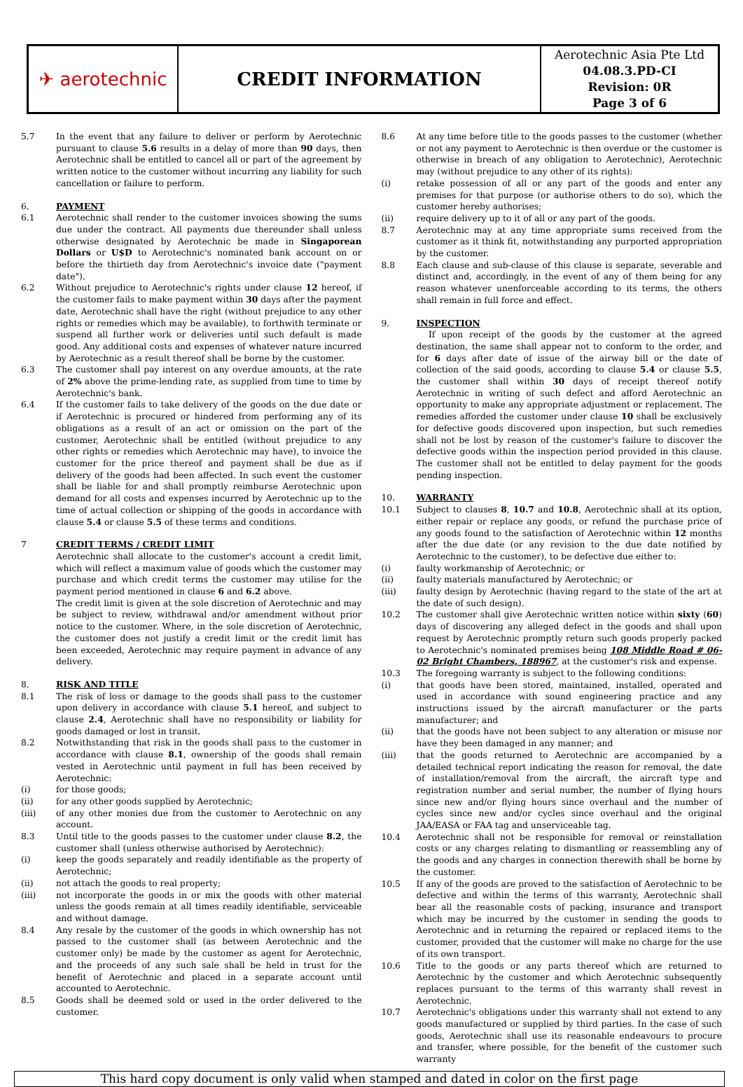| ✈ aerotechnic | CREDIT INFORMATION | Aerotechnic Asia Pte Ltd 04.08.3.PD-CI Revision: 0R Page 3 of 6 |
5.7 In the event that any failure to deliver or perform by Aerotechnic pursuant to clause 5.6 results in a delay of more than 90 days, then Aerotechnic shall be entitled to cancel all or part of the agreement by written notice to the customer without incurring any liability for such cancellation or failure to perform.
6. PAYMENT
6.1 Aerotechnic shall render to the customer invoices showing the sums due under the contract. All payments due thereunder shall unless otherwise designated by Aerotechnic be made in Singaporean Dollars or U$D to Aerotechnic's nominated bank account on or before the thirtieth day from Aerotechnic's invoice date ("payment date").
6.2 Without prejudice to Aerotechnic's rights under clause 12 hereof, if the customer fails to make payment within 30 days after the payment date, Aerotechnic shall have the right (without prejudice to any other rights or remedies which may be available), to forthwith terminate or suspend all further work or deliveries until such default is made good. Any additional costs and expenses of whatever nature incurred by Aerotechnic as a result thereof shall be borne by the customer.
6.3 The customer shall pay interest on any overdue amounts, at the rate of 2% above the prime-lending rate, as supplied from time to time by Aerotechnic's bank.
6.4 If the customer fails to take delivery of the goods on the due date or if Aerotechnic is procured or hindered from performing any of its obligations as a result of an act or omission on the part of the customer, Aerotechnic shall be entitled (without prejudice to any other rights or remedies which Aerotechnic may have), to invoice the customer for the price thereof and payment shall be due as if delivery of the goods had been affected. In such event the customer shall be liable for and shall promptly reimburse Aerotechnic upon demand for all costs and expenses incurred by Aerotechnic up to the time of actual collection or shipping of the goods in accordance with clause 5.4 or clause 5.5 of these terms and conditions.
7 CREDIT TERMS / CREDIT LIMIT
Aerotechnic shall allocate to the customer's account a credit limit, which will reflect a maximum value of goods which the customer may purchase and which credit terms the customer may utilise for the payment period mentioned in clause 6 and 6.2 above.
The credit limit is given at the sole discretion of Aerotechnic and may be subject to review, withdrawal and/or amendment without prior notice to the customer. Where, in the sole discretion of Aerotechnic, the customer does not justify a credit limit or the credit limit has been exceeded, Aerotechnic may require payment in advance of any delivery.
8. RISK AND TITLE
8.1 The risk of loss or damage to the goods shall pass to the customer upon delivery in accordance with clause 5.1 hereof, and subject to clause 2.4, Aerotechnic shall have no responsibility or liability for goods damaged or lost in transit.
8.2 Notwithstanding that risk in the goods shall pass to the customer in accordance with clause 8.1, ownership of the goods shall remain vested in Aerotechnic until payment in full has been received by Aerotechnic:
(i) for those goods;
(ii) for any other goods supplied by Aerotechnic;
(iii) of any other monies due from the customer to Aerotechnic on any account.
8.3 Until title to the goods passes to the customer under clause 8.2, the customer shall (unless otherwise authorised by Aerotechnic):
(i) keep the goods separately and readily identifiable as the property of Aerotechnic;
(ii) not attach the goods to real property;
(iii) not incorporate the goods in or mix the goods with other material unless the goods remain at all times readily identifiable, serviceable and without damage.
8.4 Any resale by the customer of the goods in which ownership has not passed to the customer shall (as between Aerotechnic and the customer only) be made by the customer as agent for Aerotechnic, and the proceeds of any such sale shall be held in trust for the benefit of Aerotechnic and placed in a separate account until accounted to Aerotechnic.
8.5 Goods shall be deemed sold or used in the order delivered to the customer.
8.6 At any time before title to the goods passes to the customer (whether or not any payment to Aerotechnic is then overdue or the customer is otherwise in breach of any obligation to Aerotechnic), Aerotechnic may (without prejudice to any other of its rights):
(i) retake possession of all or any part of the goods and enter any premises for that purpose (or authorise others to do so), which the customer hereby authorises;
(ii) require delivery up to it of all or any part of the goods.
8.7 Aerotechnic may at any time appropriate sums received from the customer as it think fit, notwithstanding any purported appropriation by the customer.
8.8 Each clause and sub-clause of this clause is separate, severable and distinct and, accordingly, in the event of any of them being for any reason whatever unenforceable according to its terms, the others shall remain in full force and effect.
9. INSPECTION
If upon receipt of the goods by the customer at the agreed destination, the same shall appear not to conform to the order, and for 6 days after date of issue of the airway bill or the date of collection of the said goods, according to clause 5.4 or clause 5.5, the customer shall within 30 days of receipt thereof notify Aerotechnic in writing of such defect and afford Aerotechnic an opportunity to make any appropriate adjustment or replacement. The remedies afforded the customer under clause 10 shall be exclusively for defective goods discovered upon inspection, but such remedies shall not be lost by reason of the customer's failure to discover the defective goods within the inspection period provided in this clause. The customer shall not be entitled to delay payment for the goods pending inspection.
10. WARRANTY
10.1 Subject to clauses 8, 10.7 and 10.8, Aerotechnic shall at its option, either repair or replace any goods, or refund the purchase price of any goods found to the satisfaction of Aerotechnic within 12 months after the due date (or any revision to the due date notified by Aerotechnic to the customer), to be defective due either to:
(i) faulty workmanship of Aerotechnic; or
(ii) faulty materials manufactured by Aerotechnic; or
(iii) faulty design by Aerotechnic (having regard to the state of the art at the date of such design).
10.2 The customer shall give Aerotechnic written notice within sixty (60) days of discovering any alleged defect in the goods and shall upon request by Aerotechnic promptly return such goods properly packed to Aerotechnic's nominated premises being 108 Middle Road # 06-02 Bright Chambers, 188967, at the customer's risk and expense.
10.3 The foregoing warranty is subject to the following conditions:
(i) that goods have been stored, maintained, installed, operated and used in accordance with sound engineering practice and any instructions issued by the aircraft manufacturer or the parts manufacturer; and
(ii) that the goods have not been subject to any alteration or misuse nor have they been damaged in any manner; and
(iii) that the goods returned to Aerotechnic are accompanied by a detailed technical report indicating the reason for removal, the date of installation/removal from the aircraft, the aircraft type and registration number and serial number, the number of flying hours since new and/or flying hours since overhaul and the number of cycles since new and/or cycles since overhaul and the original JAA/EASA or FAA tag and unserviceable tag.
10.4 Aerotechnic shall not be responsible for removal or reinstallation costs or any charges relating to dismantling or reassembling any of the goods and any charges in connection therewith shall be borne by the customer.
10.5 If any of the goods are proved to the satisfaction of Aerotechnic to be defective and within the terms of this warranty, Aerotechnic shall bear all the reasonable costs of packing, insurance and transport which may be incurred by the customer in sending the goods to Aerotechnic and in returning the repaired or replaced items to the customer, provided that the customer will make no charge for the use of its own transport.
10.6 Title to the goods or any parts thereof which are returned to Aerotechnic by the customer and which Aerotechnic subsequently replaces pursuant to the terms of this warranty shall revest in Aerotechnic.
10.7 Aerotechnic's obligations under this warranty shall not extend to any goods manufactured or supplied by third parties. In the case of such goods, Aerotechnic shall use its reasonable endeavours to procure and transfer, where possible, for the benefit of the customer such warranty
This hard copy document is only valid when stamped and dated in color on the first page